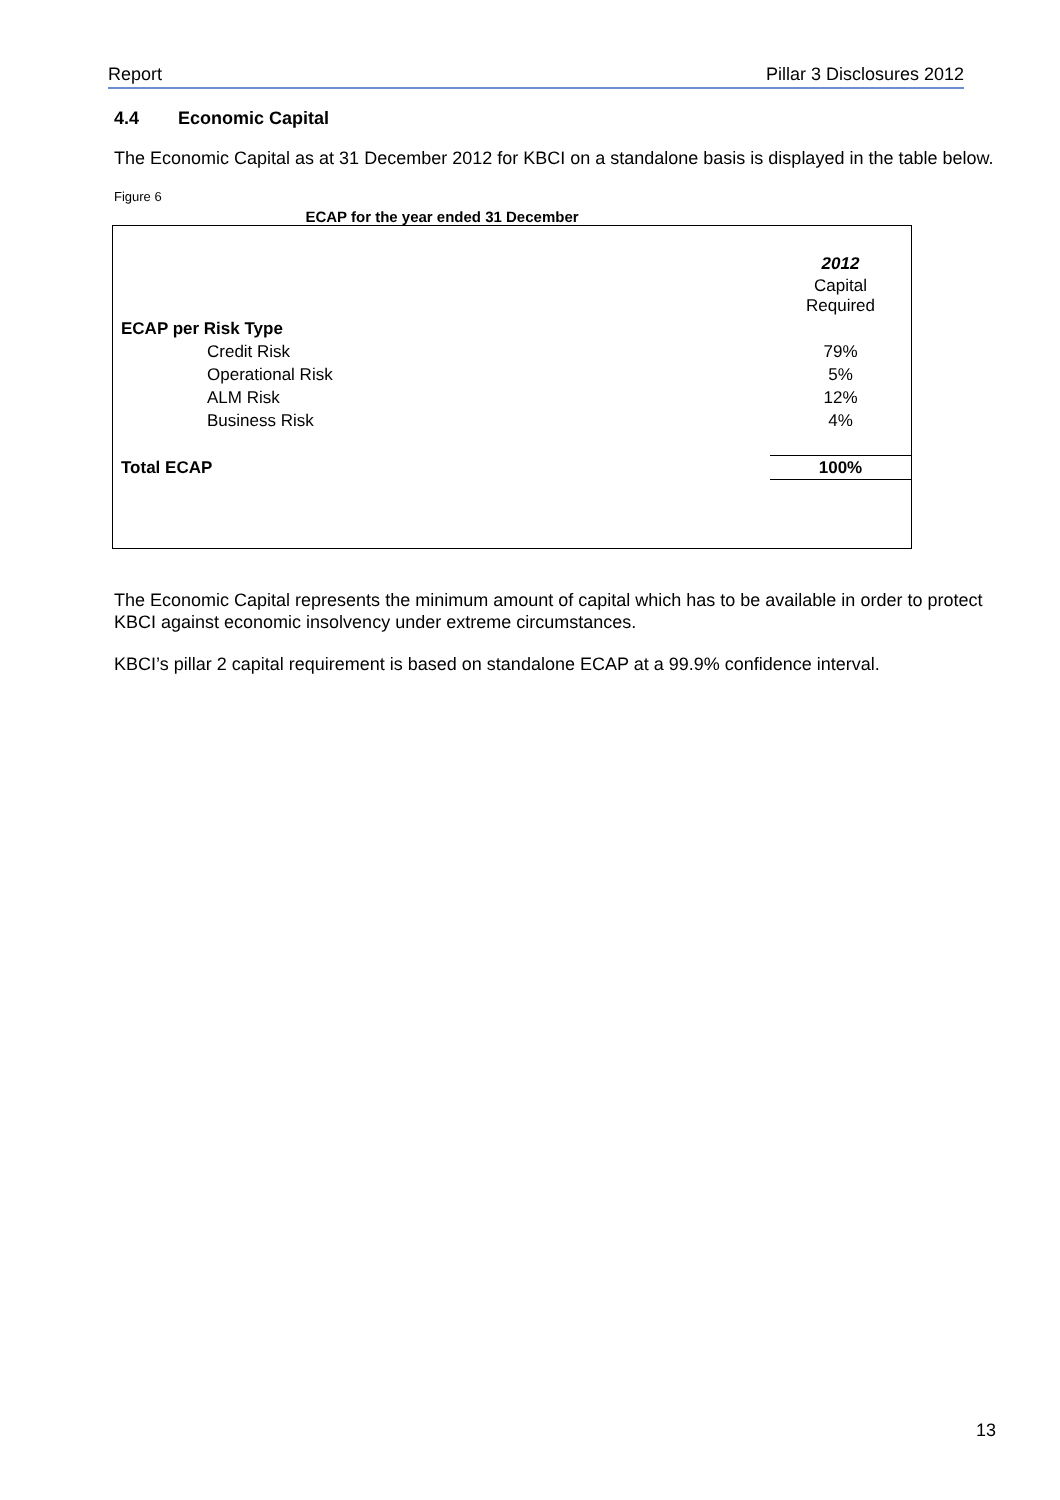Report Pillar 3 Disclosures 2012
4.4 Economic Capital
The Economic Capital as at 31 December 2012 for KBCI on a standalone basis is displayed in the table below.
Figure 6
ECAP for the year ended 31 December
| | 2012 |
| | Capital Required |
| ECAP per Risk Type | |
| Credit Risk | 79% |
| Operational Risk | 5% |
| ALM Risk | 12% |
| Business Risk | 4% |
| Total ECAP | 100% |
The Economic Capital represents the minimum amount of capital which has to be available in order to protect KBCI against economic insolvency under extreme circumstances.
KBCI’s pillar 2 capital requirement is based on standalone ECAP at a 99.9% confidence interval.
13